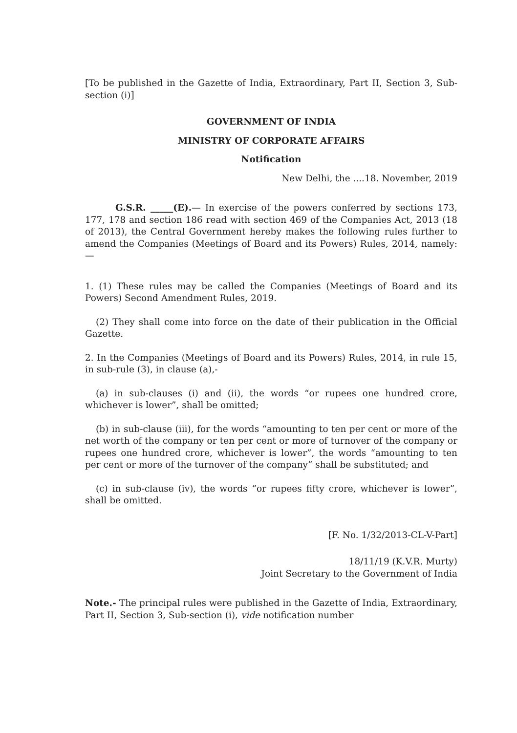[To be published in the Gazette of India, Extraordinary, Part II, Section 3, Sub-section (i)]
GOVERNMENT OF INDIA
MINISTRY OF CORPORATE AFFAIRS
Notification
New Delhi, the ....18. November, 2019
G.S.R. _____(E).— In exercise of the powers conferred by sections 173, 177, 178 and section 186 read with section 469 of the Companies Act, 2013 (18 of 2013), the Central Government hereby makes the following rules further to amend the Companies (Meetings of Board and its Powers) Rules, 2014, namely:—
1. (1) These rules may be called the Companies (Meetings of Board and its Powers) Second Amendment Rules, 2019.
(2) They shall come into force on the date of their publication in the Official Gazette.
2. In the Companies (Meetings of Board and its Powers) Rules, 2014, in rule 15, in sub-rule (3), in clause (a),-
(a) in sub-clauses (i) and (ii), the words “or rupees one hundred crore, whichever is lower”, shall be omitted;
(b) in sub-clause (iii), for the words “amounting to ten per cent or more of the net worth of the company or ten per cent or more of turnover of the company or rupees one hundred crore, whichever is lower”, the words “amounting to ten per cent or more of the turnover of the company” shall be substituted; and
(c) in sub-clause (iv), the words “or rupees fifty crore, whichever is lower”, shall be omitted.
[F. No. 1/32/2013-CL-V-Part]
18/11/19 (K.V.R. Murty)
Joint Secretary to the Government of India
Note.- The principal rules were published in the Gazette of India, Extraordinary, Part II, Section 3, Sub-section (i), vide notification number